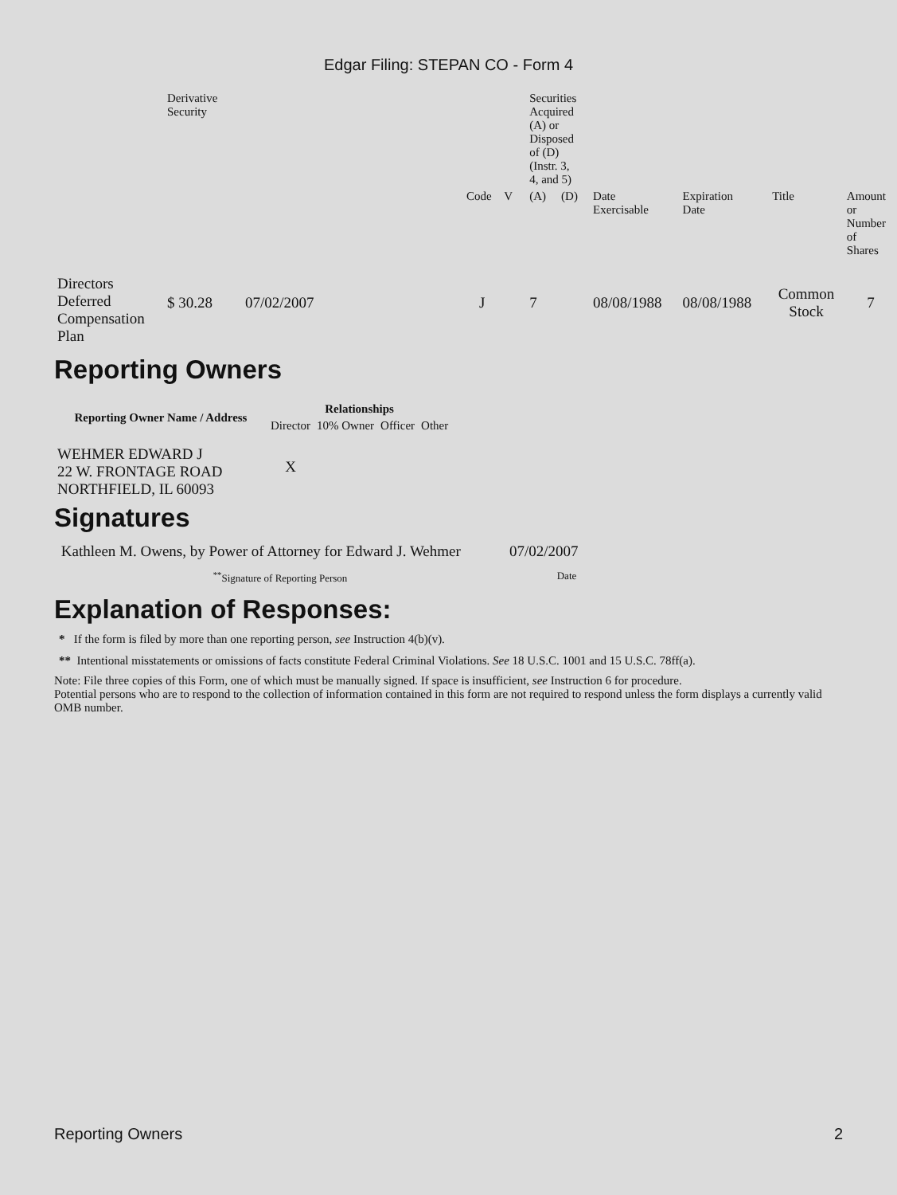Edgar Filing: STEPAN CO - Form 4
| | Derivative Security | | | | | Securities Acquired (A) or Disposed of (D) (Instr. 3, 4, and 5) | | | | | |
| | | | Code | V | | (A) | (D) | Date Exercisable | Expiration Date | Title | Amount or Number of Shares |
| Directors Deferred Compensation Plan | $ 30.28 | 07/02/2007 | J | | | 7 | | 08/08/1988 | 08/08/1988 | Common Stock | 7 |
Reporting Owners
| Reporting Owner Name / Address | Relationships | | | |
| --- | --- | --- | --- | --- |
| | Director | 10% Owner | Officer | Other |
| WEHMER EDWARD J 22 W. FRONTAGE ROAD NORTHFIELD, IL 60093 | X | | | |
Signatures
| Kathleen M. Owens, by Power of Attorney for Edward J. Wehmer | 07/02/2007 |
| <sup>**</sup> Signature of Reporting Person | Date |
Explanation of Responses:
* If the form is filed by more than one reporting person, see Instruction 4(b)(v).
** Intentional misstatements or omissions of facts constitute Federal Criminal Violations. See 18 U.S.C. 1001 and 15 U.S.C. 78ff(a).
Note: File three copies of this Form, one of which must be manually signed. If space is insufficient, see Instruction 6 for procedure.
Potential persons who are to respond to the collection of information contained in this form are not required to respond unless the form displays a currently valid OMB number.
Reporting Owners 2